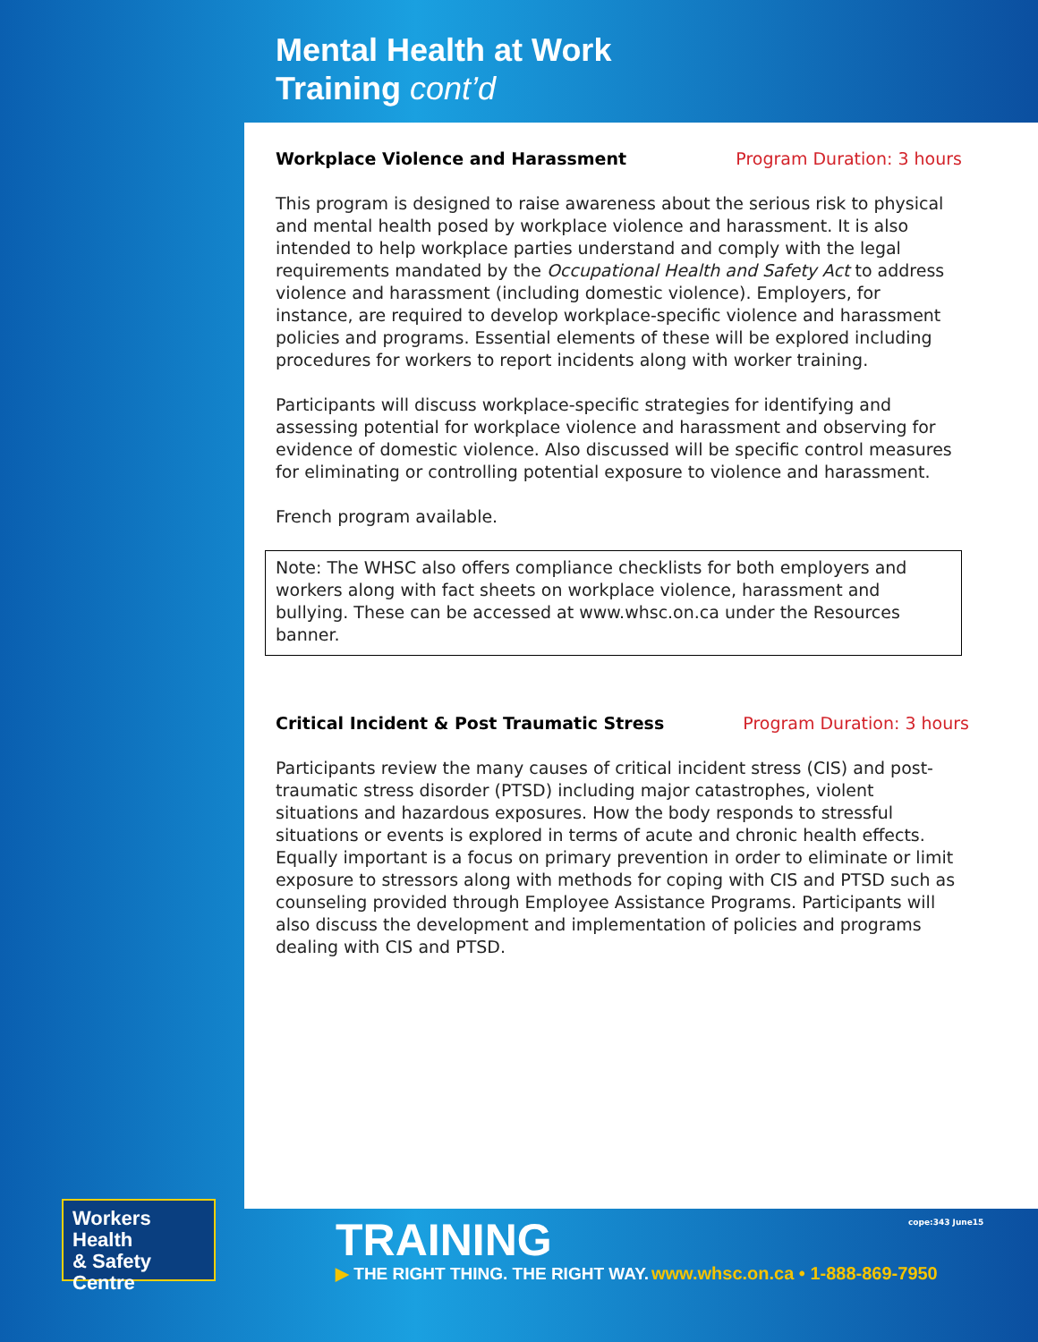Mental Health at Work
Training cont’d
Workplace Violence and Harassment Program Duration: 3 hours
This program is designed to raise awareness about the serious risk to physical and mental health posed by workplace violence and harassment. It is also intended to help workplace parties understand and comply with the legal requirements mandated by the Occupational Health and Safety Act to address violence and harassment (including domestic violence). Employers, for instance, are required to develop workplace-specific violence and harassment policies and programs. Essential elements of these will be explored including procedures for workers to report incidents along with worker training.
Participants will discuss workplace-specific strategies for identifying and assessing potential for workplace violence and harassment and observing for evidence of domestic violence. Also discussed will be specific control measures for eliminating or controlling potential exposure to violence and harassment.
French program available.
Note: The WHSC also offers compliance checklists for both employers and workers along with fact sheets on workplace violence, harassment and bullying. These can be accessed at www.whsc.on.ca under the Resources banner.
Critical Incident & Post Traumatic Stress Program Duration: 3 hours
Participants review the many causes of critical incident stress (CIS) and post-traumatic stress disorder (PTSD) including major catastrophes, violent situations and hazardous exposures. How the body responds to stressful situations or events is explored in terms of acute and chronic health effects. Equally important is a focus on primary prevention in order to eliminate or limit exposure to stressors along with methods for coping with CIS and PTSD such as counseling provided through Employee Assistance Programs. Participants will also discuss the development and implementation of policies and programs dealing with CIS and PTSD.
Workers Health
& Safety Centre
TRAINING
▶ THE RIGHT THING. THE RIGHT WAY.
cope:343 June15
www.whsc.on.ca • 1-888-869-7950